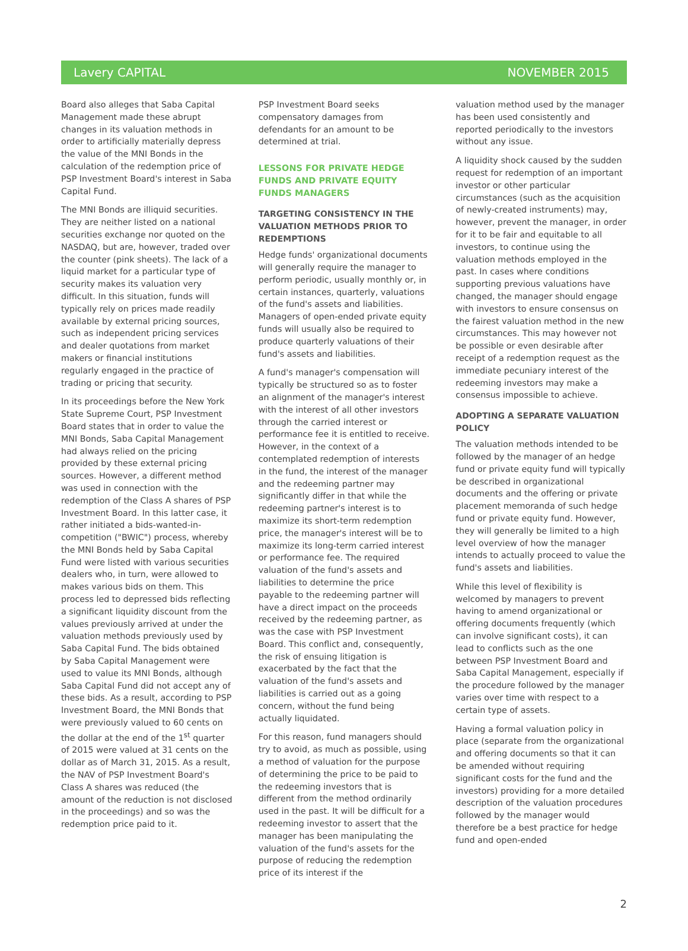Lavery CAPITAL NOVEMBER 2015
Board also alleges that Saba Capital Management made these abrupt changes in its valuation methods in order to artificially materially depress the value of the MNI Bonds in the calculation of the redemption price of PSP Investment Board's interest in Saba Capital Fund.
The MNI Bonds are illiquid securities. They are neither listed on a national securities exchange nor quoted on the NASDAQ, but are, however, traded over the counter (pink sheets). The lack of a liquid market for a particular type of security makes its valuation very difficult. In this situation, funds will typically rely on prices made readily available by external pricing sources, such as independent pricing services and dealer quotations from market makers or financial institutions regularly engaged in the practice of trading or pricing that security.
In its proceedings before the New York State Supreme Court, PSP Investment Board states that in order to value the MNI Bonds, Saba Capital Management had always relied on the pricing provided by these external pricing sources. However, a different method was used in connection with the redemption of the Class A shares of PSP Investment Board. In this latter case, it rather initiated a bids-wanted-in-competition ("BWIC") process, whereby the MNI Bonds held by Saba Capital Fund were listed with various securities dealers who, in turn, were allowed to makes various bids on them. This process led to depressed bids reflecting a significant liquidity discount from the values previously arrived at under the valuation methods previously used by Saba Capital Fund. The bids obtained by Saba Capital Management were used to value its MNI Bonds, although Saba Capital Fund did not accept any of these bids. As a result, according to PSP Investment Board, the MNI Bonds that were previously valued to 60 cents on the dollar at the end of the 1<sup>st</sup> quarter of 2015 were valued at 31 cents on the dollar as of March 31, 2015. As a result, the NAV of PSP Investment Board's Class A shares was reduced (the amount of the reduction is not disclosed in the proceedings) and so was the redemption price paid to it.
PSP Investment Board seeks compensatory damages from defendants for an amount to be determined at trial.
LESSONS FOR PRIVATE HEDGE FUNDS AND PRIVATE EQUITY FUNDS MANAGERS
TARGETING CONSISTENCY IN THE VALUATION METHODS PRIOR TO REDEMPTIONS
Hedge funds' organizational documents will generally require the manager to perform periodic, usually monthly or, in certain instances, quarterly, valuations of the fund's assets and liabilities. Managers of open-ended private equity funds will usually also be required to produce quarterly valuations of their fund's assets and liabilities.
A fund's manager's compensation will typically be structured so as to foster an alignment of the manager's interest with the interest of all other investors through the carried interest or performance fee it is entitled to receive. However, in the context of a contemplated redemption of interests in the fund, the interest of the manager and the redeeming partner may significantly differ in that while the redeeming partner's interest is to maximize its short-term redemption price, the manager's interest will be to maximize its long-term carried interest or performance fee. The required valuation of the fund's assets and liabilities to determine the price payable to the redeeming partner will have a direct impact on the proceeds received by the redeeming partner, as was the case with PSP Investment Board. This conflict and, consequently, the risk of ensuing litigation is exacerbated by the fact that the valuation of the fund's assets and liabilities is carried out as a going concern, without the fund being actually liquidated.
For this reason, fund managers should try to avoid, as much as possible, using a method of valuation for the purpose of determining the price to be paid to the redeeming investors that is different from the method ordinarily used in the past. It will be difficult for a redeeming investor to assert that the manager has been manipulating the valuation of the fund's assets for the purpose of reducing the redemption price of its interest if the
valuation method used by the manager has been used consistently and reported periodically to the investors without any issue.
A liquidity shock caused by the sudden request for redemption of an important investor or other particular circumstances (such as the acquisition of newly-created instruments) may, however, prevent the manager, in order for it to be fair and equitable to all investors, to continue using the valuation methods employed in the past. In cases where conditions supporting previous valuations have changed, the manager should engage with investors to ensure consensus on the fairest valuation method in the new circumstances. This may however not be possible or even desirable after receipt of a redemption request as the immediate pecuniary interest of the redeeming investors may make a consensus impossible to achieve.
ADOPTING A SEPARATE VALUATION POLICY
The valuation methods intended to be followed by the manager of an hedge fund or private equity fund will typically be described in organizational documents and the offering or private placement memoranda of such hedge fund or private equity fund. However, they will generally be limited to a high level overview of how the manager intends to actually proceed to value the fund's assets and liabilities.
While this level of flexibility is welcomed by managers to prevent having to amend organizational or offering documents frequently (which can involve significant costs), it can lead to conflicts such as the one between PSP Investment Board and Saba Capital Management, especially if the procedure followed by the manager varies over time with respect to a certain type of assets.
Having a formal valuation policy in place (separate from the organizational and offering documents so that it can be amended without requiring significant costs for the fund and the investors) providing for a more detailed description of the valuation procedures followed by the manager would therefore be a best practice for hedge fund and open-ended
2